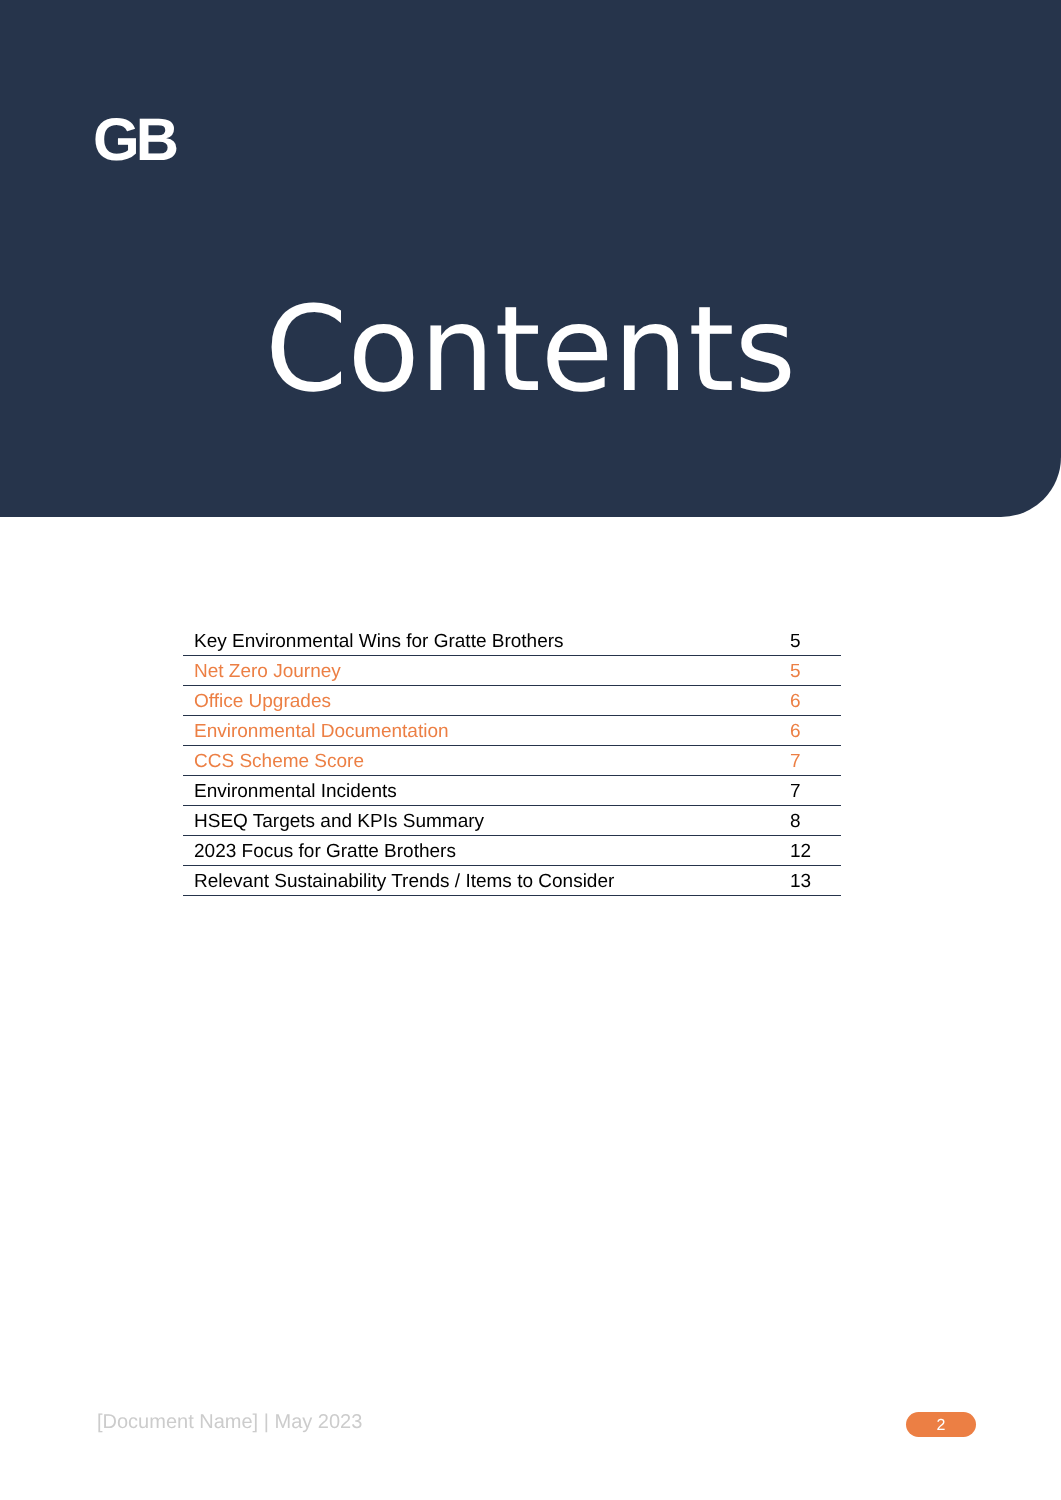GB
Contents
| Key Environmental Wins for Gratte Brothers | 5 |
| Net Zero Journey | 5 |
| Office Upgrades | 6 |
| Environmental Documentation | 6 |
| CCS Scheme Score | 7 |
| Environmental Incidents | 7 |
| HSEQ Targets and KPIs Summary | 8 |
| 2023 Focus for Gratte Brothers | 12 |
| Relevant Sustainability Trends / Items to Consider | 13 |
[Document Name] | May 2023 2